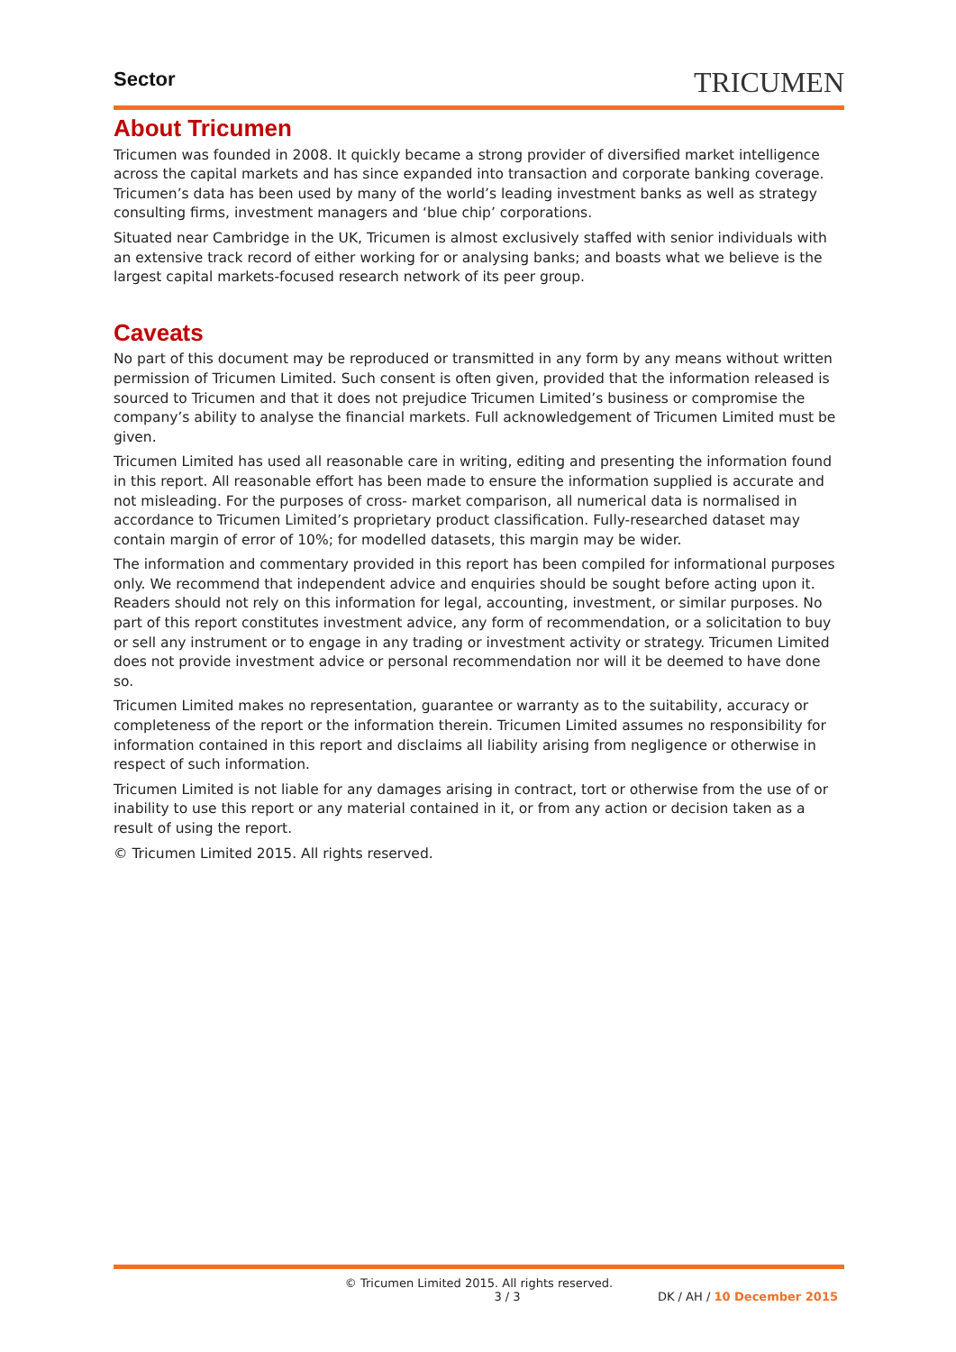Sector TRICUMEN
About Tricumen
Tricumen was founded in 2008. It quickly became a strong provider of diversified market intelligence across the capital markets and has since expanded into transaction and corporate banking coverage. Tricumen’s data has been used by many of the world’s leading investment banks as well as strategy consulting firms, investment managers and ‘blue chip’ corporations.
Situated near Cambridge in the UK, Tricumen is almost exclusively staffed with senior individuals with an extensive track record of either working for or analysing banks; and boasts what we believe is the largest capital markets-focused research network of its peer group.
Caveats
No part of this document may be reproduced or transmitted in any form by any means without written permission of Tricumen Limited. Such consent is often given, provided that the information released is sourced to Tricumen and that it does not prejudice Tricumen Limited’s business or compromise the company’s ability to analyse the financial markets. Full acknowledgement of Tricumen Limited must be given.
Tricumen Limited has used all reasonable care in writing, editing and presenting the information found in this report. All reasonable effort has been made to ensure the information supplied is accurate and not misleading. For the purposes of cross- market comparison, all numerical data is normalised in accordance to Tricumen Limited’s proprietary product classification. Fully-researched dataset may contain margin of error of 10%; for modelled datasets, this margin may be wider.
The information and commentary provided in this report has been compiled for informational purposes only. We recommend that independent advice and enquiries should be sought before acting upon it. Readers should not rely on this information for legal, accounting, investment, or similar purposes. No part of this report constitutes investment advice, any form of recommendation, or a solicitation to buy or sell any instrument or to engage in any trading or investment activity or strategy. Tricumen Limited does not provide investment advice or personal recommendation nor will it be deemed to have done so.
Tricumen Limited makes no representation, guarantee or warranty as to the suitability, accuracy or completeness of the report or the information therein. Tricumen Limited assumes no responsibility for information contained in this report and disclaims all liability arising from negligence or otherwise in respect of such information.
Tricumen Limited is not liable for any damages arising in contract, tort or otherwise from the use of or inability to use this report or any material contained in it, or from any action or decision taken as a result of using the report.
© Tricumen Limited 2015. All rights reserved.
© Tricumen Limited 2015. All rights reserved.
3 / 3 DK / AH / 10 December 2015